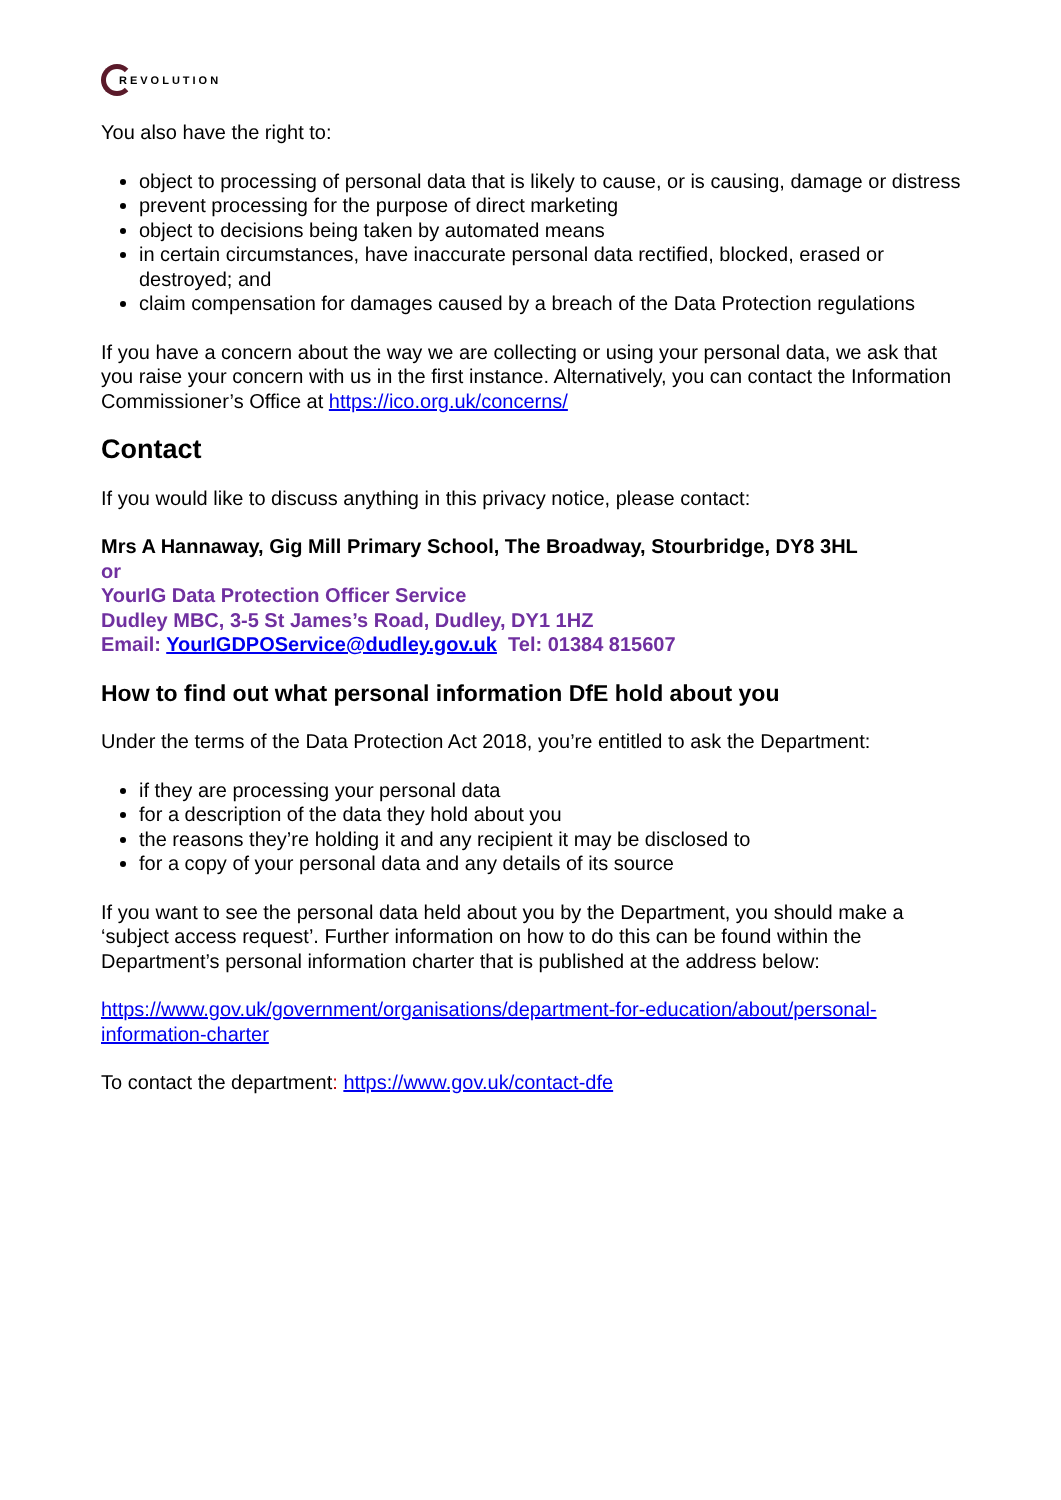REVOLUTION
You also have the right to:
object to processing of personal data that is likely to cause, or is causing, damage or distress
prevent processing for the purpose of direct marketing
object to decisions being taken by automated means
in certain circumstances, have inaccurate personal data rectified, blocked, erased or destroyed; and
claim compensation for damages caused by a breach of the Data Protection regulations
If you have a concern about the way we are collecting or using your personal data, we ask that you raise your concern with us in the first instance. Alternatively, you can contact the Information Commissioner’s Office at https://ico.org.uk/concerns/
Contact
If you would like to discuss anything in this privacy notice, please contact:
Mrs A Hannaway, Gig Mill Primary School, The Broadway, Stourbridge, DY8 3HL
or
YourIG Data Protection Officer Service
Dudley MBC, 3-5 St James’s Road, Dudley, DY1 1HZ
Email: YourIGDPOService@dudley.gov.uk Tel: 01384 815607
How to find out what personal information DfE hold about you
Under the terms of the Data Protection Act 2018, you’re entitled to ask the Department:
if they are processing your personal data
for a description of the data they hold about you
the reasons they’re holding it and any recipient it may be disclosed to
for a copy of your personal data and any details of its source
If you want to see the personal data held about you by the Department, you should make a ‘subject access request’. Further information on how to do this can be found within the Department’s personal information charter that is published at the address below:
https://www.gov.uk/government/organisations/department-for-education/about/personal-information-charter
To contact the department: https://www.gov.uk/contact-dfe